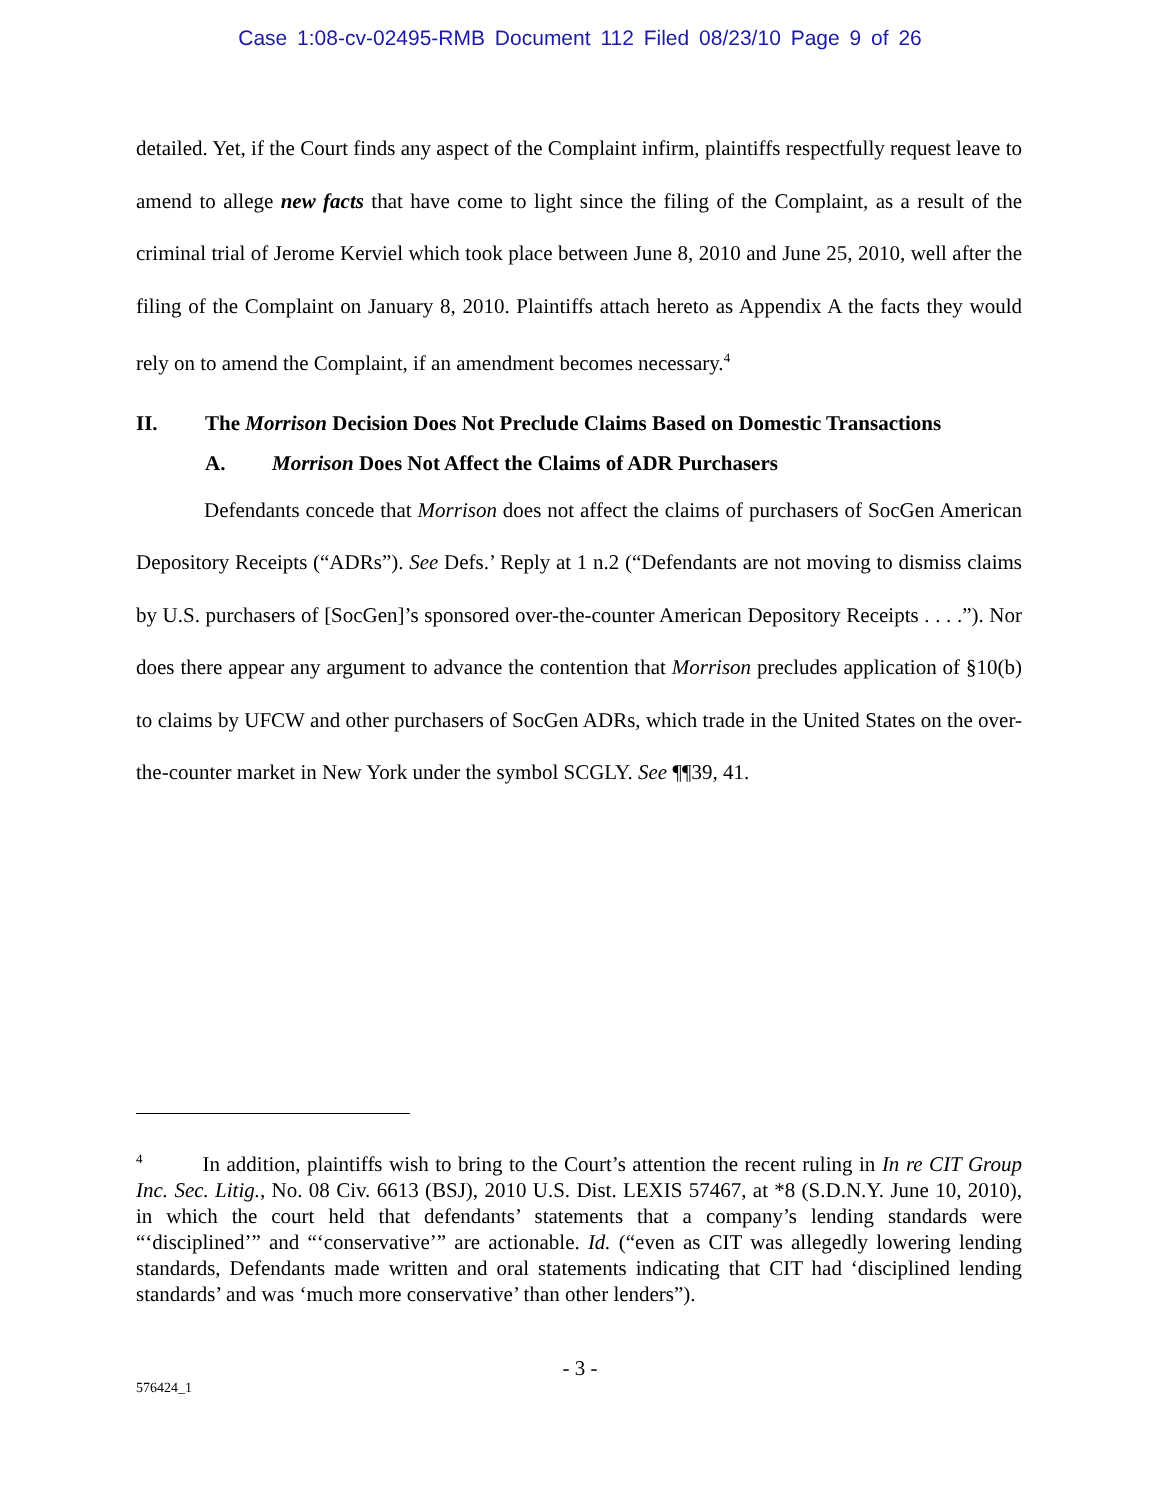Case 1:08-cv-02495-RMB Document 112 Filed 08/23/10 Page 9 of 26
detailed. Yet, if the Court finds any aspect of the Complaint infirm, plaintiffs respectfully request leave to amend to allege new facts that have come to light since the filing of the Complaint, as a result of the criminal trial of Jerome Kerviel which took place between June 8, 2010 and June 25, 2010, well after the filing of the Complaint on January 8, 2010. Plaintiffs attach hereto as Appendix A the facts they would rely on to amend the Complaint, if an amendment becomes necessary.<sup>4</sup>
II. The Morrison Decision Does Not Preclude Claims Based on Domestic Transactions
A. Morrison Does Not Affect the Claims of ADR Purchasers
Defendants concede that Morrison does not affect the claims of purchasers of SocGen American Depository Receipts (“ADRs”). See Defs.’ Reply at 1 n.2 (“Defendants are not moving to dismiss claims by U.S. purchasers of [SocGen]’s sponsored over-the-counter American Depository Receipts . . . .”). Nor does there appear any argument to advance the contention that Morrison precludes application of §10(b) to claims by UFCW and other purchasers of SocGen ADRs, which trade in the United States on the over-the-counter market in New York under the symbol SCGLY. See ¶¶39, 41.
<sup>4</sup> In addition, plaintiffs wish to bring to the Court’s attention the recent ruling in In re CIT Group Inc. Sec. Litig., No. 08 Civ. 6613 (BSJ), 2010 U.S. Dist. LEXIS 57467, at *8 (S.D.N.Y. June 10, 2010), in which the court held that defendants’ statements that a company’s lending standards were “‘disciplined’” and “‘conservative’” are actionable. Id. (“even as CIT was allegedly lowering lending standards, Defendants made written and oral statements indicating that CIT had ‘disciplined lending standards’ and was ‘much more conservative’ than other lenders”).
- 3 -
576424_1